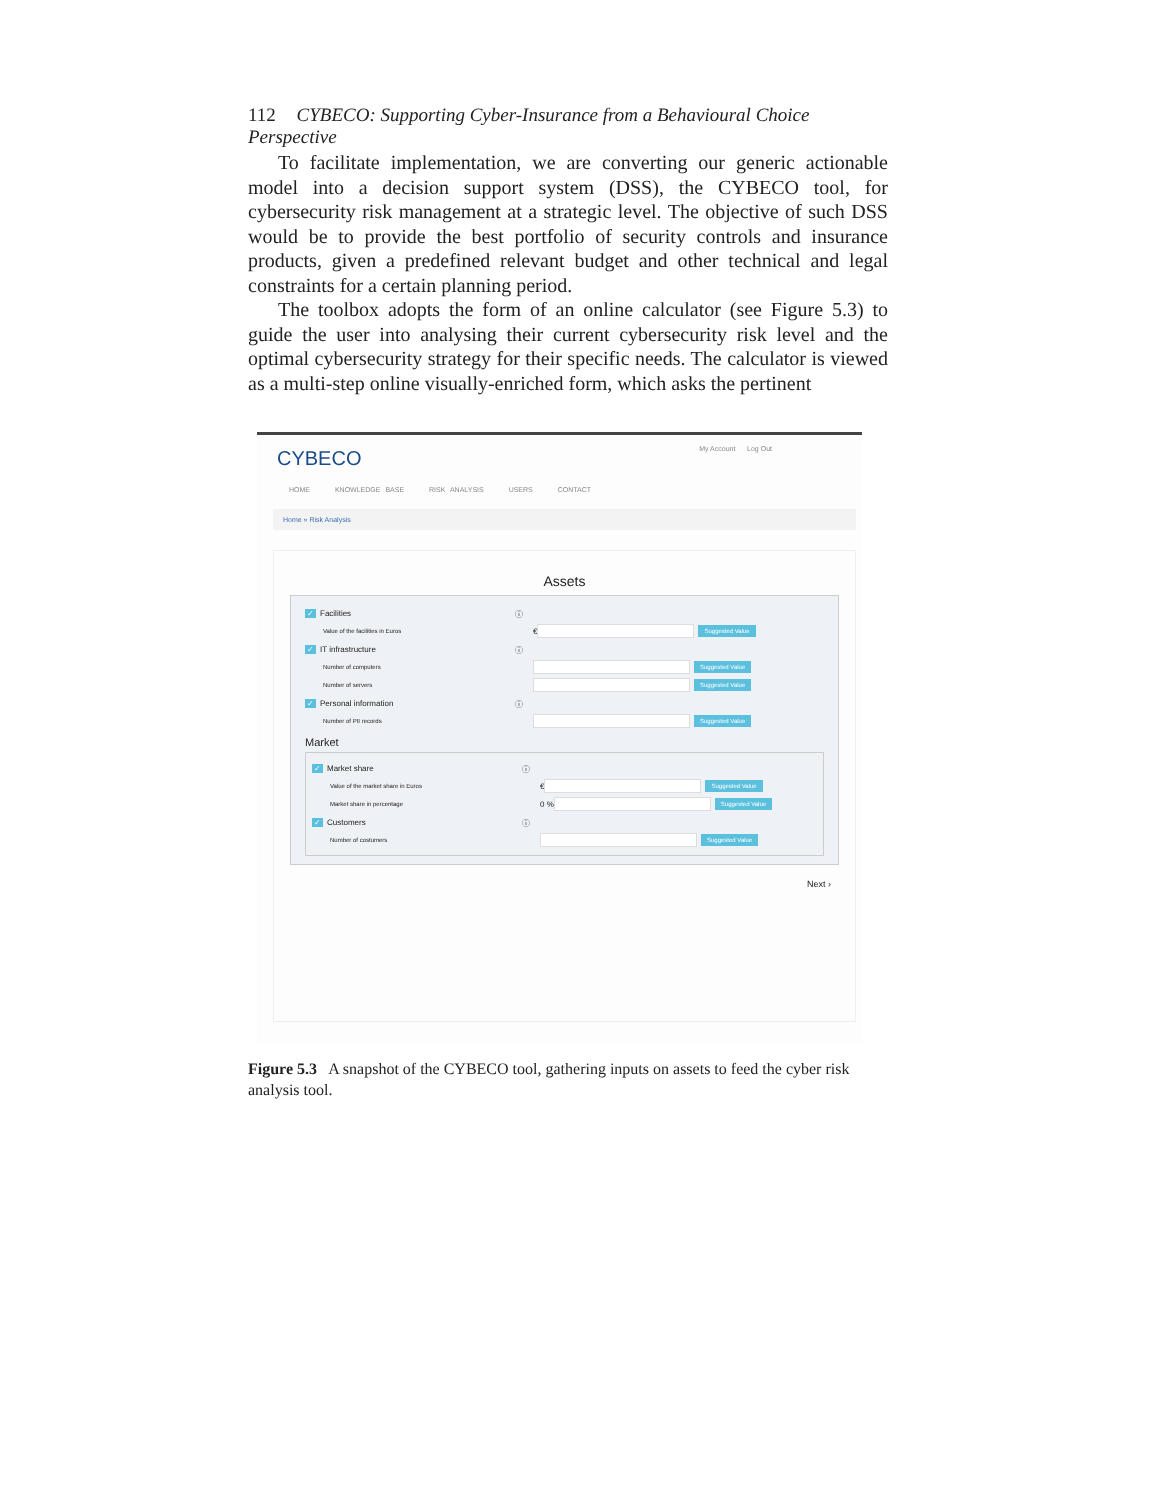112 CYBECO: Supporting Cyber-Insurance from a Behavioural Choice Perspective
To facilitate implementation, we are converting our generic actionable model into a decision support system (DSS), the CYBECO tool, for cybersecurity risk management at a strategic level. The objective of such DSS would be to provide the best portfolio of security controls and insurance products, given a predefined relevant budget and other technical and legal constraints for a certain planning period.
The toolbox adopts the form of an online calculator (see Figure 5.3) to guide the user into analysing their current cybersecurity risk level and the optimal cybersecurity strategy for their specific needs. The calculator is viewed as a multi-step online visually-enriched form, which asks the pertinent
My Account Log Out
CYBECO
HOME KNOWLEDGE BASE RISK ANALYSIS USERS CONTACT
Home » Risk Analysis
Assets
✓ Facilities
ⓘ
Value of the facilities in Euros
€
Suggested Value
✓ IT infrastructure
ⓘ
Number of computers
Suggested Value
Number of servers
Suggested Value
✓ Personal information
ⓘ
Number of PII records
Suggested Value
Market
✓ Market share
ⓘ
Value of the market share in Euros
€
Suggested Value
Market share in percentage
0 %
Suggested Value
✓ Customers
ⓘ
Number of costumers
Suggested Value
Next ›
Figure 5.3 A snapshot of the CYBECO tool, gathering inputs on assets to feed the cyber risk analysis tool.